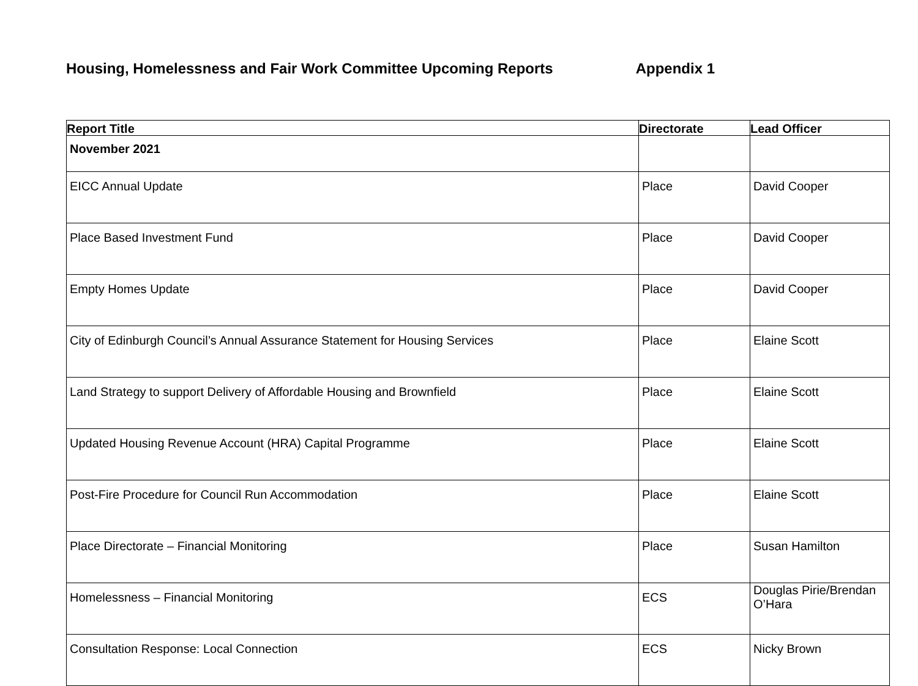Housing, Homelessness and Fair Work Committee Upcoming Reports Appendix 1
| Report Title | Directorate | Lead Officer |
| --- | --- | --- |
| November 2021 | | |
| EICC Annual Update | Place | David Cooper |
| Place Based Investment Fund | Place | David Cooper |
| Empty Homes Update | Place | David Cooper |
| City of Edinburgh Council’s Annual Assurance Statement for Housing Services | Place | Elaine Scott |
| Land Strategy to support Delivery of Affordable Housing and Brownfield | Place | Elaine Scott |
| Updated Housing Revenue Account (HRA) Capital Programme | Place | Elaine Scott |
| Post-Fire Procedure for Council Run Accommodation | Place | Elaine Scott |
| Place Directorate – Financial Monitoring | Place | Susan Hamilton |
| Homelessness – Financial Monitoring | ECS | Douglas Pirie/Brendan O’Hara |
| Consultation Response: Local Connection | ECS | Nicky Brown |